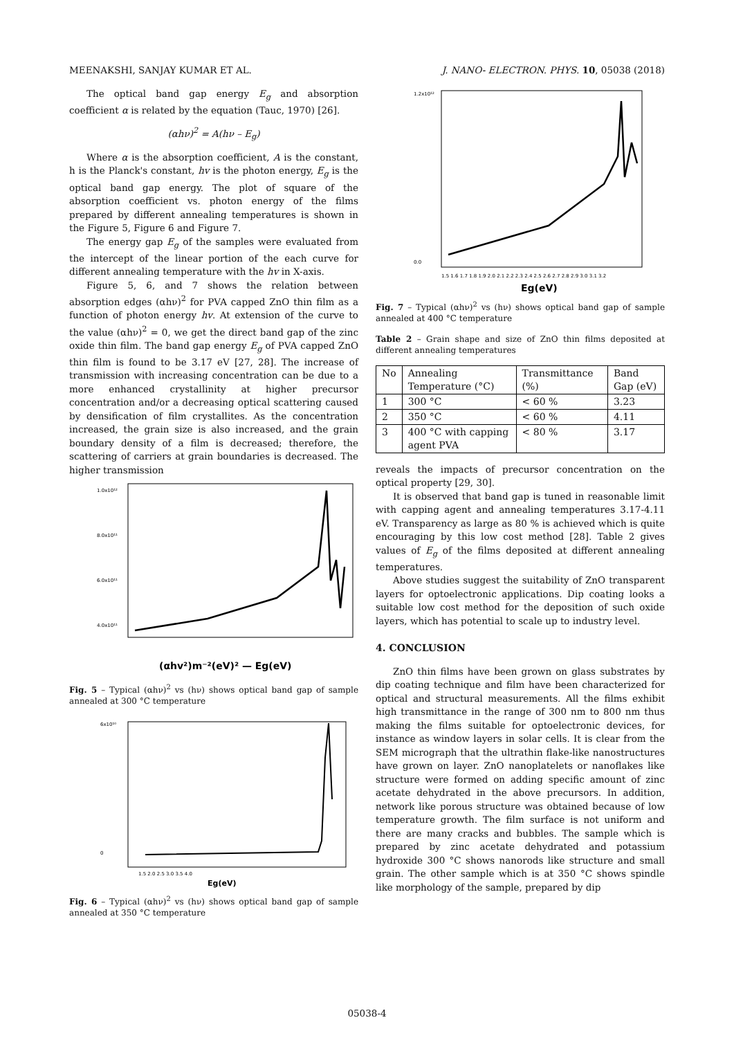MEENAKSHI, SANJAY KUMAR ET AL. J. NANO- ELECTRON. PHYS. 10, 05038 (2018)
The optical band gap energy E<sub>g</sub> and absorption coefficient α is related by the equation (Tauc, 1970) [26].
(αhν)<sup>2</sup> = A(hν – E<sub>g</sub>)
Where α is the absorption coefficient, A is the constant, h is the Planck's constant, hv is the photon energy, E<sub>g</sub> is the optical band gap energy. The plot of square of the absorption coefficient vs. photon energy of the films prepared by different annealing temperatures is shown in the Figure 5, Figure 6 and Figure 7.
The energy gap E<sub>g</sub> of the samples were evaluated from the intercept of the linear portion of the each curve for different annealing temperature with the hv in X-axis.
Figure 5, 6, and 7 shows the relation between absorption edges (αhν)<sup>2</sup> for PVA capped ZnO thin film as a function of photon energy hv. At extension of the curve to the value (αhν)<sup>2</sup> = 0, we get the direct band gap of the zinc oxide thin film. The band gap energy E<sub>g</sub> of PVA capped ZnO thin film is found to be 3.17 eV [27, 28]. The increase of transmission with increasing concentration can be due to a more enhanced crystallinity at higher precursor concentration and/or a decreasing optical scattering caused by densification of film crystallites. As the concentration increased, the grain size is also increased, and the grain boundary density of a film is decreased; therefore, the scattering of carriers at grain boundaries is decreased. The higher transmission
1.0x10¹²
8.0x10¹¹
6.0x10¹¹
4.0x10¹¹
(αhv²)m⁻²(eV)² — Eg(eV)
Fig. 5 – Typical (αhν)<sup>2</sup> vs (hν) shows optical band gap of sample annealed at 300 °C temperature
6x10¹⁰
0
1.5 2.0 2.5 3.0 3.5 4.0
Eg(eV)
Fig. 6 – Typical (αhν)<sup>2</sup> vs (hν) shows optical band gap of sample annealed at 350 °C temperature
1.2x10¹²
0.0
1.5 1.6 1.7 1.8 1.9 2.0 2.1 2.2 2.3 2.4 2.5 2.6 2.7 2.8 2.9 3.0 3.1 3.2
Eg(eV)
Fig. 7 – Typical (αhν)<sup>2</sup> vs (hν) shows optical band gap of sample annealed at 400 °C temperature
Table 2 – Grain shape and size of ZnO thin films deposited at different annealing temperatures
| No | Annealing Temperature (°C) | Transmittance (%) | Band Gap (eV) |
| 1 | 300 °C | < 60 % | 3.23 |
| 2 | 350 °C | < 60 % | 4.11 |
| 3 | 400 °C with capping agent PVA | < 80 % | 3.17 |
reveals the impacts of precursor concentration on the optical property [29, 30].
It is observed that band gap is tuned in reasonable limit with capping agent and annealing temperatures 3.17-4.11 eV. Transparency as large as 80 % is achieved which is quite encouraging by this low cost method [28]. Table 2 gives values of E<sub>g</sub> of the films deposited at different annealing temperatures.
Above studies suggest the suitability of ZnO transparent layers for optoelectronic applications. Dip coating looks a suitable low cost method for the deposition of such oxide layers, which has potential to scale up to industry level.
4. CONCLUSION
ZnO thin films have been grown on glass substrates by dip coating technique and film have been characterized for optical and structural measurements. All the films exhibit high transmittance in the range of 300 nm to 800 nm thus making the films suitable for optoelectronic devices, for instance as window layers in solar cells. It is clear from the SEM micrograph that the ultrathin flake-like nanostructures have grown on layer. ZnO nanoplatelets or nanoflakes like structure were formed on adding specific amount of zinc acetate dehydrated in the above precursors. In addition, network like porous structure was obtained because of low temperature growth. The film surface is not uniform and there are many cracks and bubbles. The sample which is prepared by zinc acetate dehydrated and potassium hydroxide 300 °C shows nanorods like structure and small grain. The other sample which is at 350 °C shows spindle like morphology of the sample, prepared by dip
05038-4